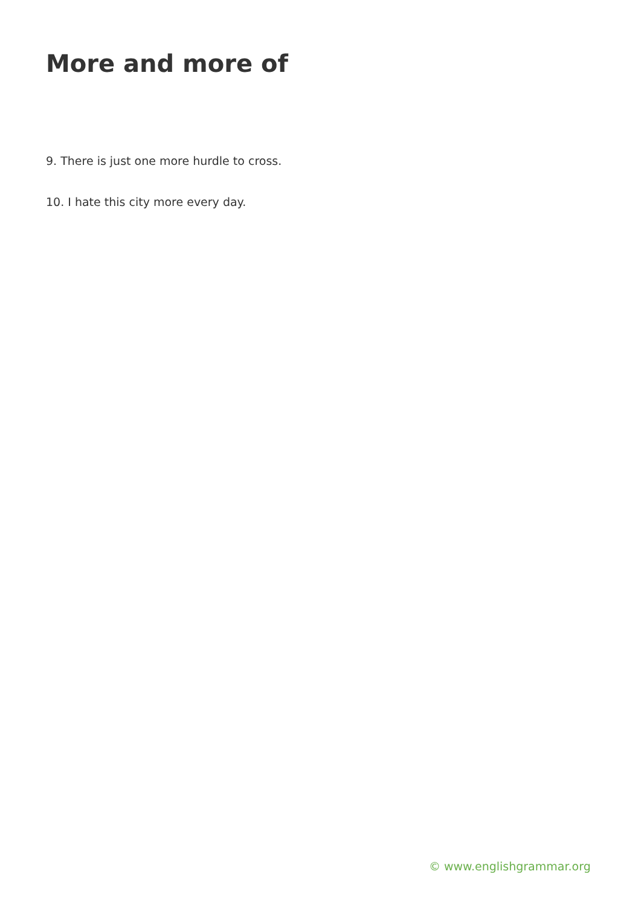More and more of
9. There is just one more hurdle to cross.
10. I hate this city more every day.
© www.englishgrammar.org